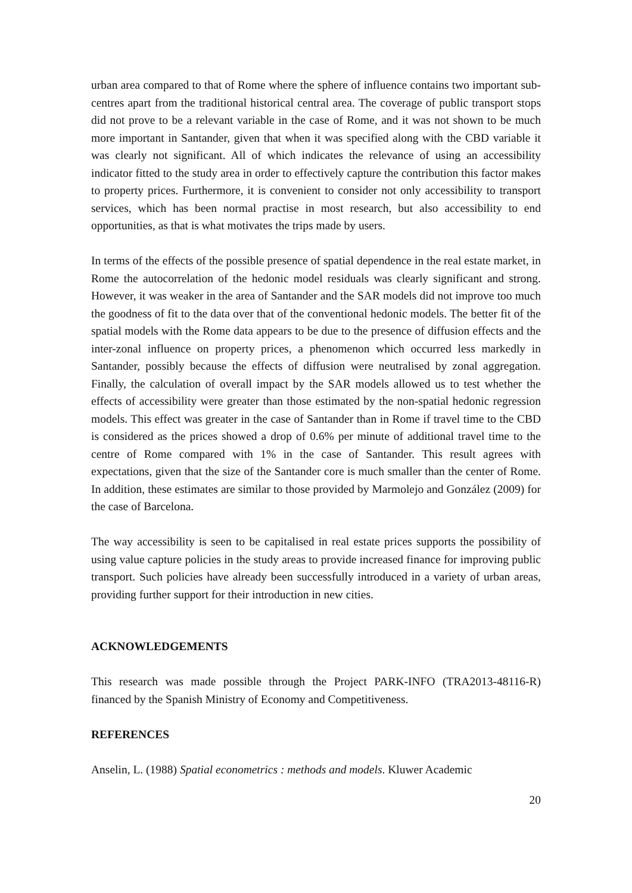urban area compared to that of Rome where the sphere of influence contains two important sub-centres apart from the traditional historical central area. The coverage of public transport stops did not prove to be a relevant variable in the case of Rome, and it was not shown to be much more important in Santander, given that when it was specified along with the CBD variable it was clearly not significant. All of which indicates the relevance of using an accessibility indicator fitted to the study area in order to effectively capture the contribution this factor makes to property prices. Furthermore, it is convenient to consider not only accessibility to transport services, which has been normal practise in most research, but also accessibility to end opportunities, as that is what motivates the trips made by users.
In terms of the effects of the possible presence of spatial dependence in the real estate market, in Rome the autocorrelation of the hedonic model residuals was clearly significant and strong. However, it was weaker in the area of Santander and the SAR models did not improve too much the goodness of fit to the data over that of the conventional hedonic models. The better fit of the spatial models with the Rome data appears to be due to the presence of diffusion effects and the inter-zonal influence on property prices, a phenomenon which occurred less markedly in Santander, possibly because the effects of diffusion were neutralised by zonal aggregation. Finally, the calculation of overall impact by the SAR models allowed us to test whether the effects of accessibility were greater than those estimated by the non-spatial hedonic regression models. This effect was greater in the case of Santander than in Rome if travel time to the CBD is considered as the prices showed a drop of 0.6% per minute of additional travel time to the centre of Rome compared with 1% in the case of Santander. This result agrees with expectations, given that the size of the Santander core is much smaller than the center of Rome. In addition, these estimates are similar to those provided by Marmolejo and González (2009) for the case of Barcelona.
The way accessibility is seen to be capitalised in real estate prices supports the possibility of using value capture policies in the study areas to provide increased finance for improving public transport. Such policies have already been successfully introduced in a variety of urban areas, providing further support for their introduction in new cities.
ACKNOWLEDGEMENTS
This research was made possible through the Project PARK-INFO (TRA2013-48116-R) financed by the Spanish Ministry of Economy and Competitiveness.
REFERENCES
Anselin, L. (1988) Spatial econometrics : methods and models. Kluwer Academic
20